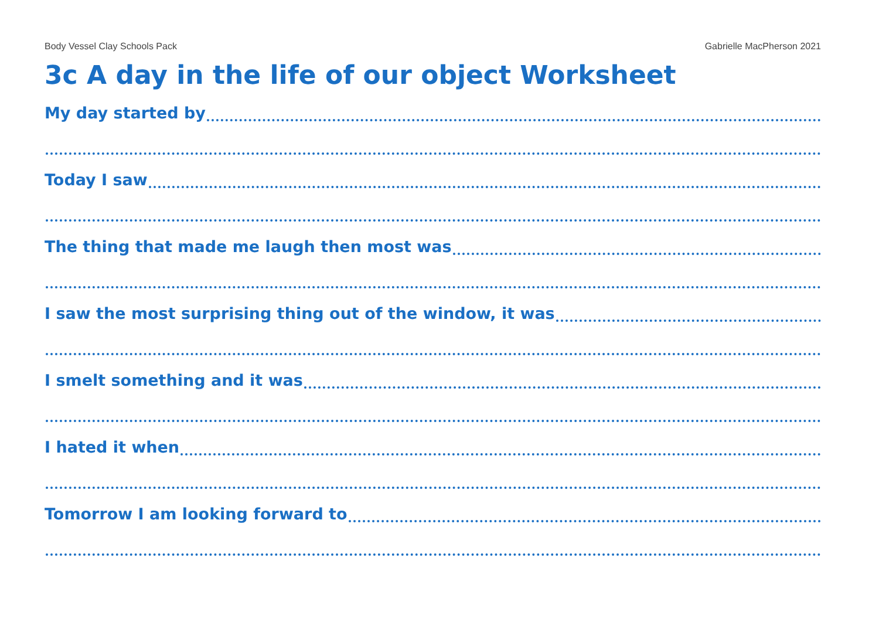Body Vessel Clay Schools Pack Gabrielle MacPherson 2021
3c A day in the life of our object Worksheet
My day started by
Today I saw
The thing that made me laugh then most was
I saw the most surprising thing out of the window, it was
I smelt something and it was
I hated it when
Tomorrow I am looking forward to